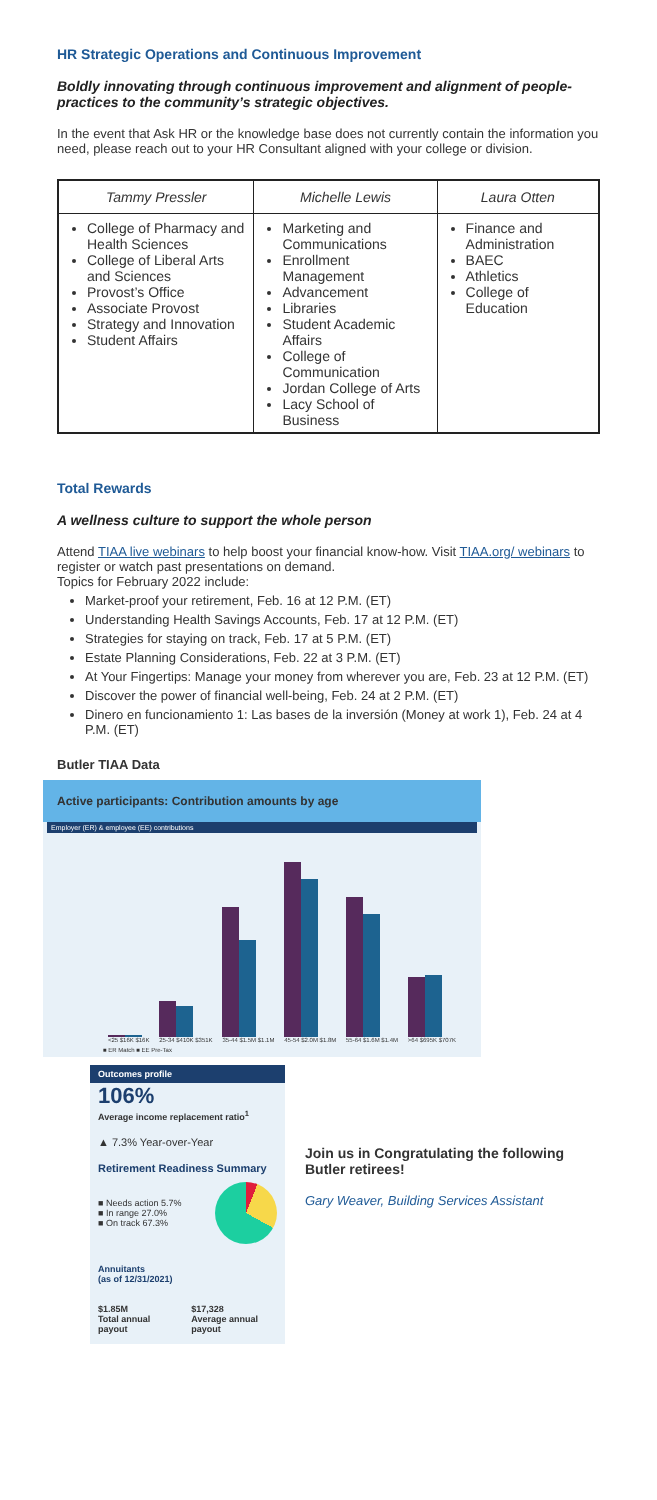HR Strategic Operations and Continuous Improvement
Boldly innovating through continuous improvement and alignment of people-practices to the community’s strategic objectives.
In the event that Ask HR or the knowledge base does not currently contain the information you need, please reach out to your HR Consultant aligned with your college or division.
| Tammy Pressler | Michelle Lewis | Laura Otten |
| --- | --- | --- |
| College of Pharmacy and Health Sciences College of Liberal Arts and Sciences Provost’s Office Associate Provost Strategy and Innovation Student Affairs | Marketing and Communications Enrollment Management Advancement Libraries Student Academic Affairs College of Communication Jordan College of Arts Lacy School of Business | Finance and Administration BAEC Athletics College of Education |
Total Rewards
A wellness culture to support the whole person
Attend TIAA live webinars to help boost your financial know-how. Visit TIAA.org/ webinars to register or watch past presentations on demand.
Topics for February 2022 include:
Market-proof your retirement, Feb. 16 at 12 P.M. (ET)
Understanding Health Savings Accounts, Feb. 17 at 12 P.M. (ET)
Strategies for staying on track, Feb. 17 at 5 P.M. (ET)
Estate Planning Considerations, Feb. 22 at 3 P.M. (ET)
At Your Fingertips: Manage your money from wherever you are, Feb. 23 at 12 P.M. (ET)
Discover the power of financial well-being, Feb. 24 at 2 P.M. (ET)
Dinero en funcionamiento 1: Las bases de la inversión (Money at work 1), Feb. 24 at 4 P.M. (ET)
Butler TIAA Data
Active participants: Contribution amounts by age
Employer (ER) & employee (EE) contributions
<25 $16K $16K
25-34 $410K $351K
35-44 $1.5M $1.1M
45-54 $2.0M $1.8M
55-64 $1.6M $1.4M
>64 $695K $707K
■ ER Match ■ EE Pre-Tax
Outcomes profile
106%
Average income replacement ratio<sup>1</sup>
▲ 7.3% Year-over-Year
Retirement Readiness Summary
■ Needs action 5.7%
■ In range 27.0%
■ On track 67.3%
Annuitants
(as of 12/31/2021)
$1.85M
Total annual payout
$17,328
Average annual payout
Join us in Congratulating the following Butler retirees!
Gary Weaver, Building Services Assistant